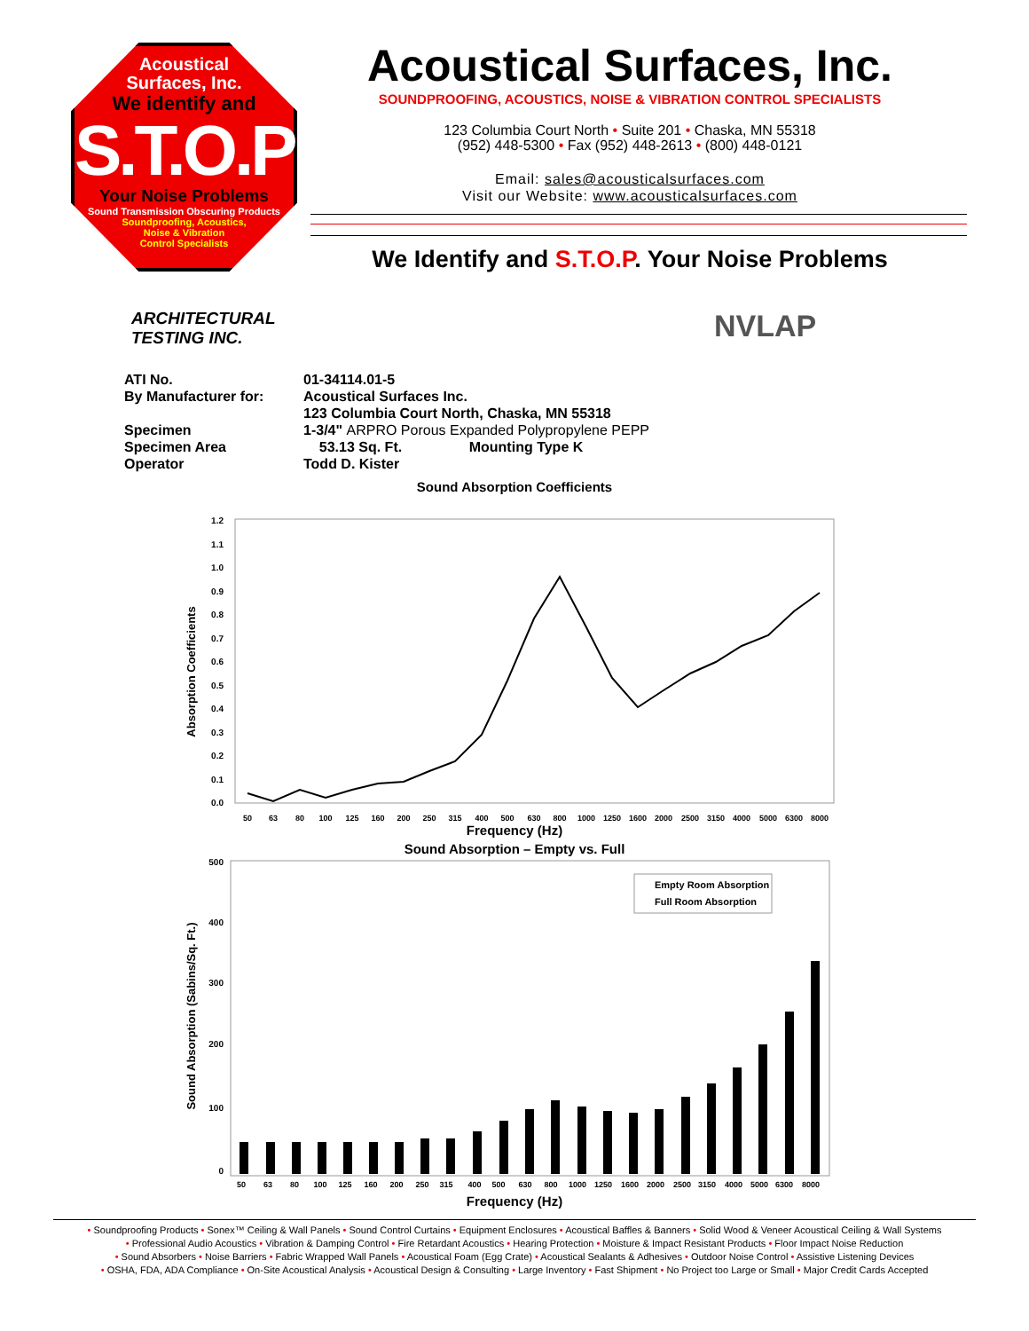Acoustical
Surfaces, Inc.
We identify and
S.T.O.P
Your Noise Problems
Sound Transmission Obscuring Products
Soundproofing, Acoustics,
Noise & Vibration
Control Specialists
Acoustical Surfaces, Inc.
SOUNDPROOFING, ACOUSTICS, NOISE & VIBRATION CONTROL SPECIALISTS
123 Columbia Court North • Suite 201 • Chaska, MN 55318
(952) 448-5300 • Fax (952) 448-2613 • (800) 448-0121
Email: sales@acousticalsurfaces.com
Visit our Website: www.acousticalsurfaces.com
We Identify and S.T.O.P. Your Noise Problems
ARCHITECTURAL
TESTING INC.
NVLAP
| ATI No. | 01-34114.01-5 |
| By Manufacturer for: | Acoustical Surfaces Inc. 123 Columbia Court North, Chaska, MN 55318 |
| Specimen | 1-3/4" ARPRO Porous Expanded Polypropylene PEPP |
| Specimen Area | 53.13 Sq. Ft. Mounting Type K |
| Operator | Todd D. Kister |
Sound Absorption Coefficients
Absorption Coefficients
1.2
1.1
1.0
0.9
0.8
0.7
0.6
0.5
0.4
0.3
0.2
0.1
0.0
50
63
80
100
125
160
200
250
315
400
500
630
800
1000
1250
1600
2000
2500
3150
4000
5000
6300
8000
Frequency (Hz)
Sound Absorption – Empty vs. Full
Sound Absorption (Sabins/Sq. Ft.)
500
400
300
200
100
0
Empty Room Absorption
Full Room Absorption
50
63
80
100
125
160
200
250
315
400
500
630
800
1000
1250
1600
2000
2500
3150
4000
5000
6300
8000
Frequency (Hz)
• Soundproofing Products • Sonex™ Ceiling & Wall Panels • Sound Control Curtains • Equipment Enclosures • Acoustical Baffles & Banners • Solid Wood & Veneer Acoustical Ceiling & Wall Systems
• Professional Audio Acoustics • Vibration & Damping Control • Fire Retardant Acoustics • Hearing Protection • Moisture & Impact Resistant Products • Floor Impact Noise Reduction
• Sound Absorbers • Noise Barriers • Fabric Wrapped Wall Panels • Acoustical Foam (Egg Crate) • Acoustical Sealants & Adhesives • Outdoor Noise Control • Assistive Listening Devices
• OSHA, FDA, ADA Compliance • On-Site Acoustical Analysis • Acoustical Design & Consulting • Large Inventory • Fast Shipment • No Project too Large or Small • Major Credit Cards Accepted